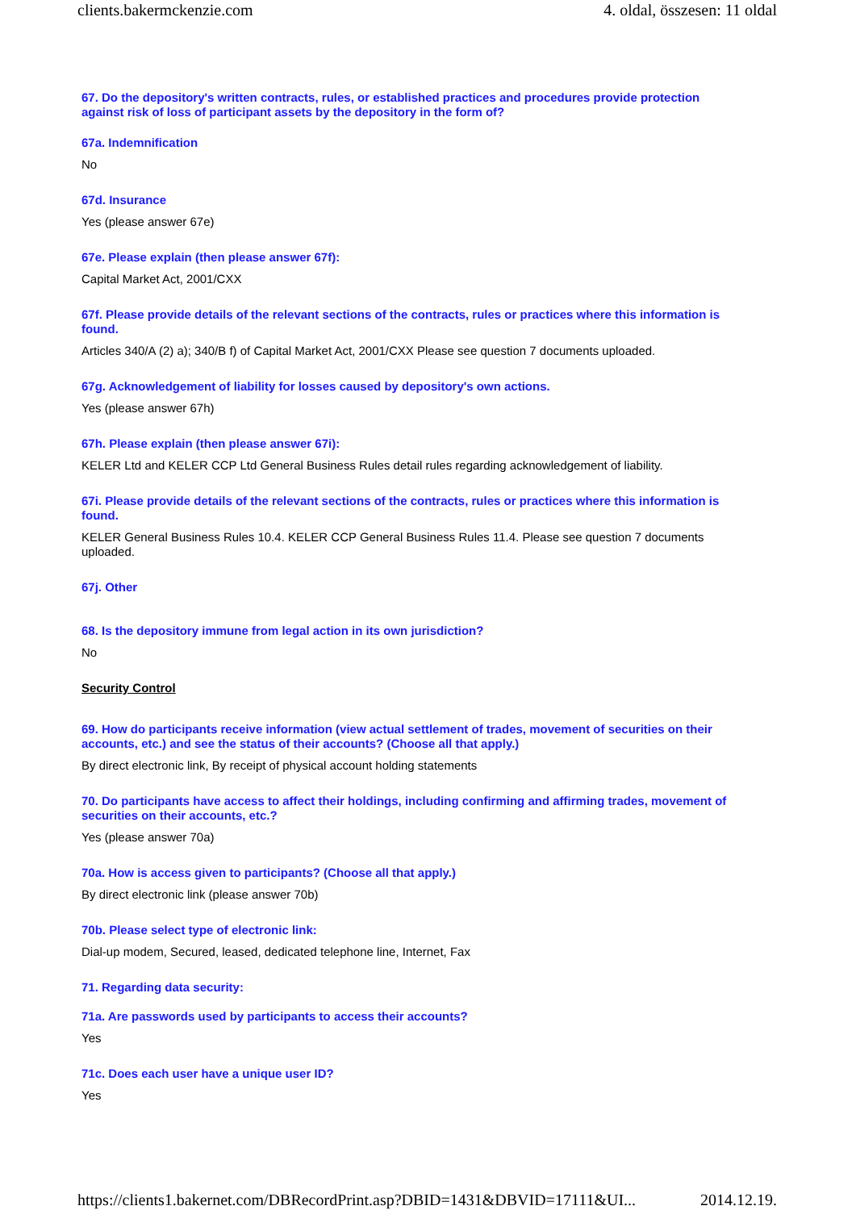clients.bakermckenzie.com 4. oldal, összesen: 11 oldal
67. Do the depository's written contracts, rules, or established practices and procedures provide protection against risk of loss of participant assets by the depository in the form of?
67a. Indemnification
No
67d. Insurance
Yes (please answer 67e)
67e. Please explain (then please answer 67f):
Capital Market Act, 2001/CXX
67f. Please provide details of the relevant sections of the contracts, rules or practices where this information is found.
Articles 340/A (2) a); 340/B f) of Capital Market Act, 2001/CXX Please see question 7 documents uploaded.
67g. Acknowledgement of liability for losses caused by depository's own actions.
Yes (please answer 67h)
67h. Please explain (then please answer 67i):
KELER Ltd and KELER CCP Ltd General Business Rules detail rules regarding acknowledgement of liability.
67i. Please provide details of the relevant sections of the contracts, rules or practices where this information is found.
KELER General Business Rules 10.4. KELER CCP General Business Rules 11.4. Please see question 7 documents uploaded.
67j. Other
68. Is the depository immune from legal action in its own jurisdiction?
No
Security Control
69. How do participants receive information (view actual settlement of trades, movement of securities on their accounts, etc.) and see the status of their accounts? (Choose all that apply.)
By direct electronic link, By receipt of physical account holding statements
70. Do participants have access to affect their holdings, including confirming and affirming trades, movement of securities on their accounts, etc.?
Yes (please answer 70a)
70a. How is access given to participants? (Choose all that apply.)
By direct electronic link (please answer 70b)
70b. Please select type of electronic link:
Dial-up modem, Secured, leased, dedicated telephone line, Internet, Fax
71. Regarding data security:
71a. Are passwords used by participants to access their accounts?
Yes
71c. Does each user have a unique user ID?
Yes
https://clients1.bakernet.com/DBRecordPrint.asp?DBID=1431&DBVID=17111&UI... 2014.12.19.